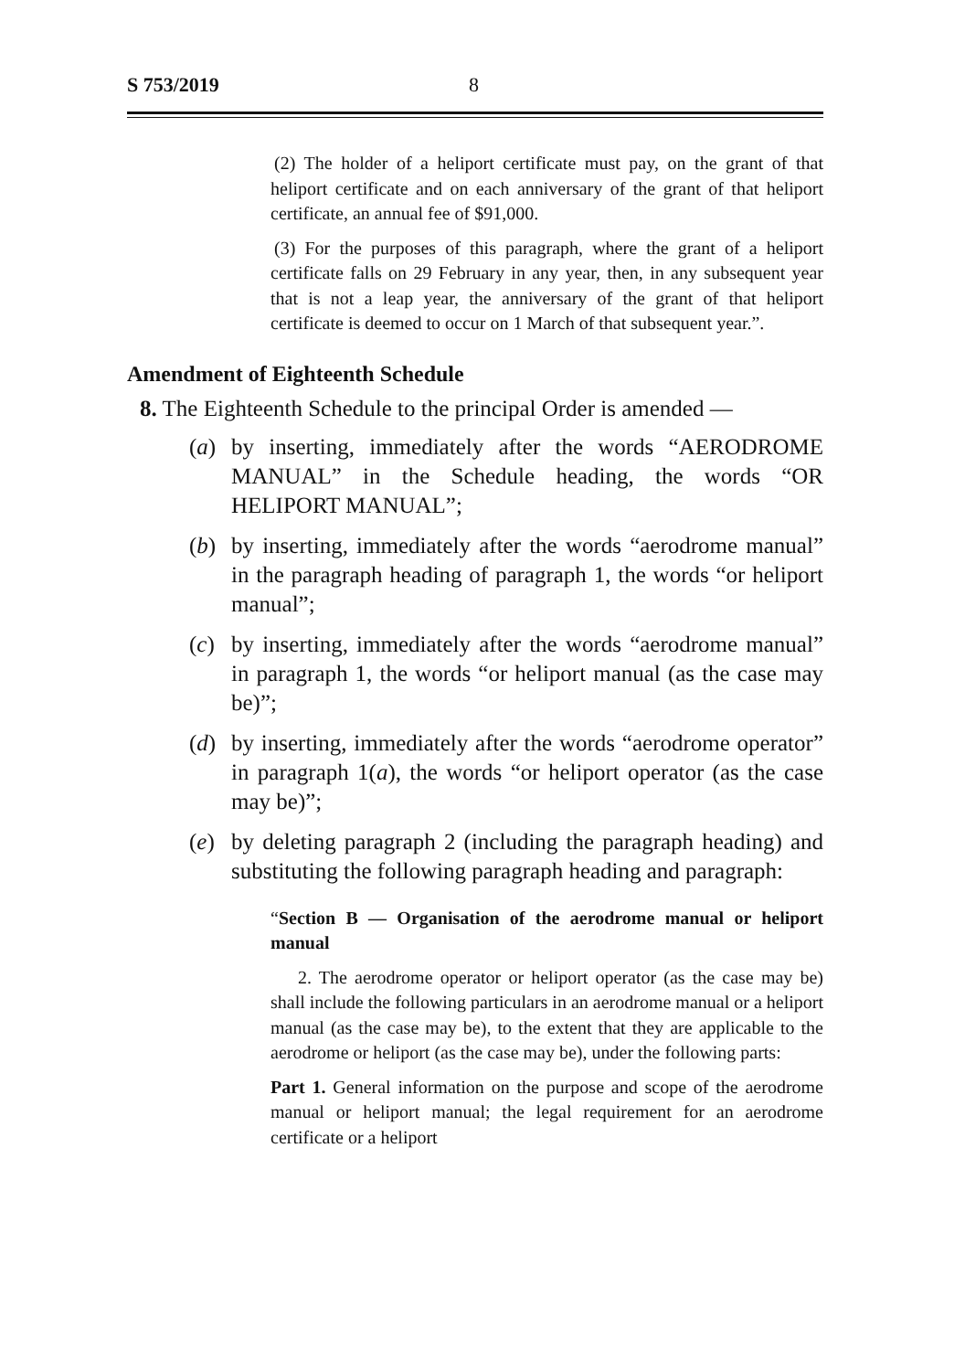S 753/2019 8
(2) The holder of a heliport certificate must pay, on the grant of that heliport certificate and on each anniversary of the grant of that heliport certificate, an annual fee of $91,000.
(3) For the purposes of this paragraph, where the grant of a heliport certificate falls on 29 February in any year, then, in any subsequent year that is not a leap year, the anniversary of the grant of that heliport certificate is deemed to occur on 1 March of that subsequent year.”.
Amendment of Eighteenth Schedule
8. The Eighteenth Schedule to the principal Order is amended —
(a) by inserting, immediately after the words “AERODROME MANUAL” in the Schedule heading, the words “OR HELIPORT MANUAL”;
(b) by inserting, immediately after the words “aerodrome manual” in the paragraph heading of paragraph 1, the words “or heliport manual”;
(c) by inserting, immediately after the words “aerodrome manual” in paragraph 1, the words “or heliport manual (as the case may be)”;
(d) by inserting, immediately after the words “aerodrome operator” in paragraph 1(a), the words “or heliport operator (as the case may be)”;
(e) by deleting paragraph 2 (including the paragraph heading) and substituting the following paragraph heading and paragraph:
“Section B — Organisation of the aerodrome manual or heliport manual
2. The aerodrome operator or heliport operator (as the case may be) shall include the following particulars in an aerodrome manual or a heliport manual (as the case may be), to the extent that they are applicable to the aerodrome or heliport (as the case may be), under the following parts:
Part 1. General information on the purpose and scope of the aerodrome manual or heliport manual; the legal requirement for an aerodrome certificate or a heliport